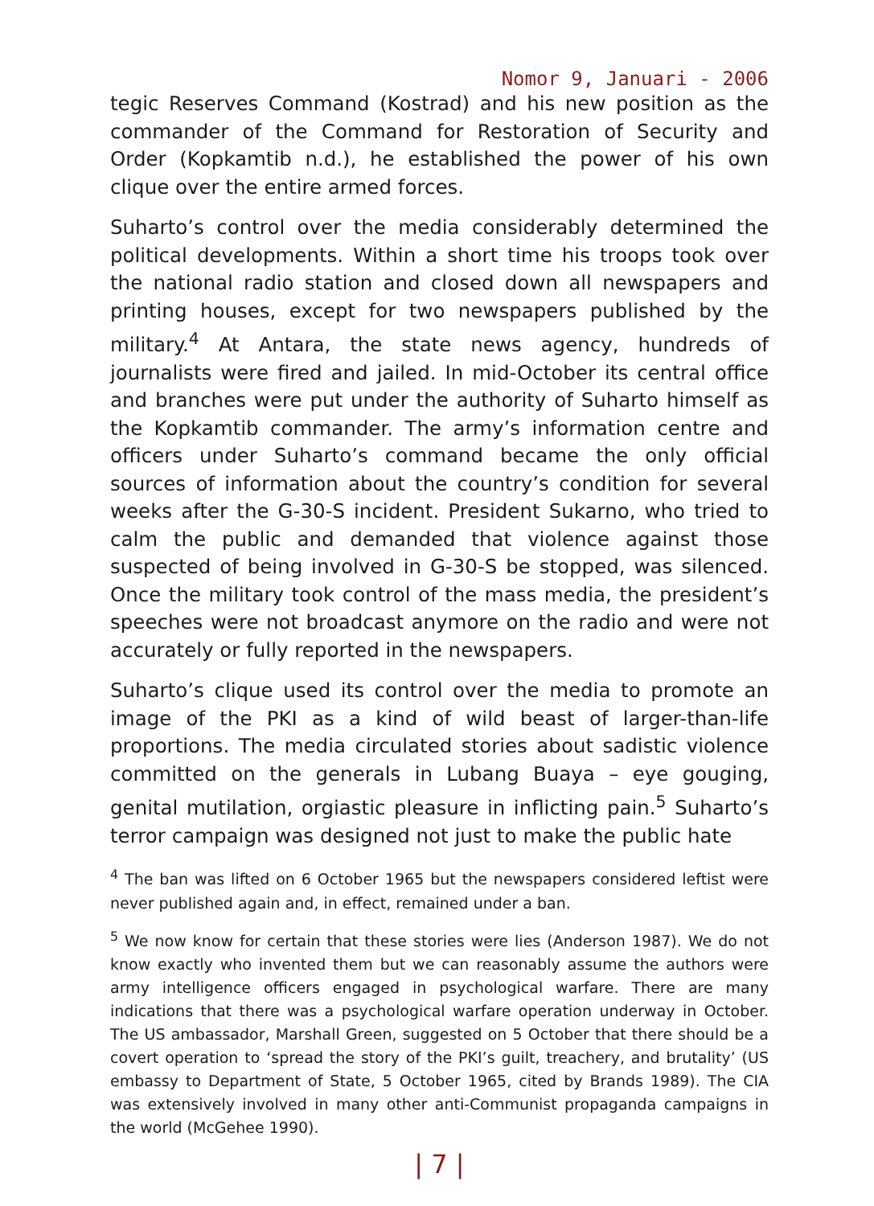Nomor 9, Januari - 2006
tegic Reserves Command (Kostrad) and his new position as the commander of the Command for Restoration of Security and Order (Kopkamtib n.d.), he established the power of his own clique over the entire armed forces.
Suharto’s control over the media considerably determined the political developments. Within a short time his troops took over the national radio station and closed down all newspapers and printing houses, except for two newspapers published by the military.<sup>4</sup> At Antara, the state news agency, hundreds of journalists were fired and jailed. In mid-October its central office and branches were put under the authority of Suharto himself as the Kopkamtib commander. The army’s information centre and officers under Suharto’s command became the only official sources of information about the country’s condition for several weeks after the G-30-S incident. President Sukarno, who tried to calm the public and demanded that violence against those suspected of being involved in G-30-S be stopped, was silenced. Once the military took control of the mass media, the president’s speeches were not broadcast anymore on the radio and were not accurately or fully reported in the newspapers.
Suharto’s clique used its control over the media to promote an image of the PKI as a kind of wild beast of larger-than-life proportions. The media circulated stories about sadistic violence committed on the generals in Lubang Buaya – eye gouging, genital mutilation, orgiastic pleasure in inflicting pain.<sup>5</sup> Suharto’s terror campaign was designed not just to make the public hate
<sup>4</sup> The ban was lifted on 6 October 1965 but the newspapers considered leftist were never published again and, in effect, remained under a ban.
<sup>5</sup> We now know for certain that these stories were lies (Anderson 1987). We do not know exactly who invented them but we can reasonably assume the authors were army intelligence officers engaged in psychological warfare. There are many indications that there was a psychological warfare operation underway in October. The US ambassador, Marshall Green, suggested on 5 October that there should be a covert operation to ‘spread the story of the PKI’s guilt, treachery, and brutality’ (US embassy to Department of State, 5 October 1965, cited by Brands 1989). The CIA was extensively involved in many other anti-Communist propaganda campaigns in the world (McGehee 1990).
| 7 |